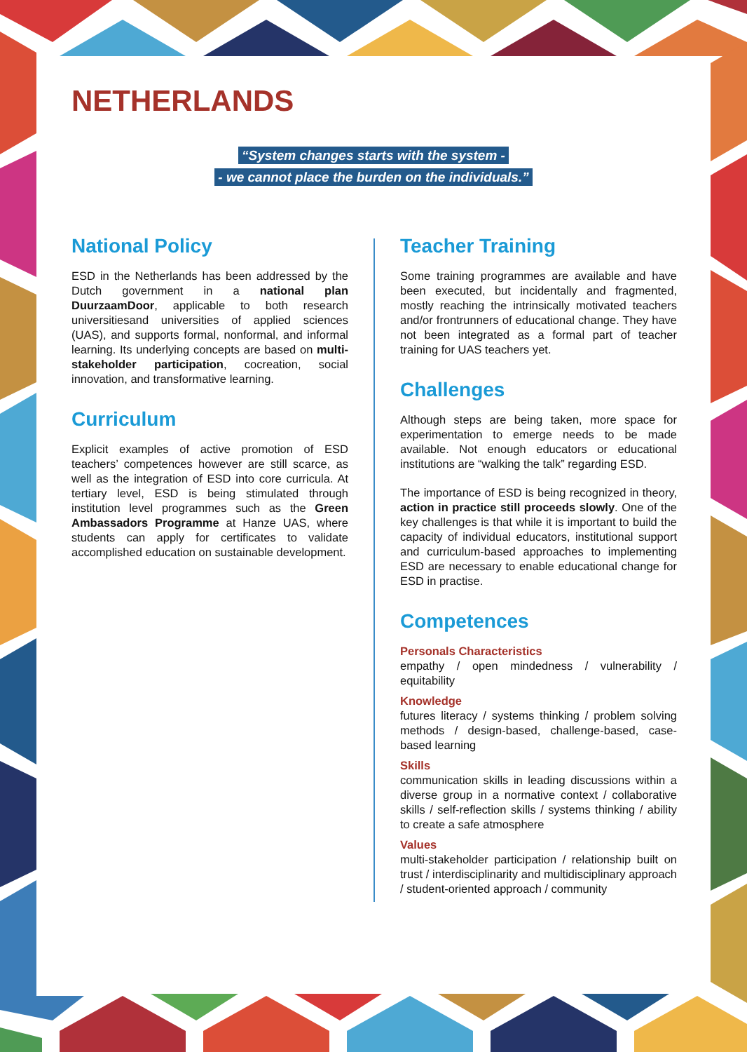NETHERLANDS
“System changes starts with the system -
- we cannot place the burden on the individuals.”
National Policy
ESD in the Netherlands has been addressed by the Dutch government in a national plan DuurzaamDoor, applicable to both research universitiesand universities of applied sciences (UAS), and supports formal, nonformal, and informal learning. Its underlying concepts are based on multi-stakeholder participation, cocreation, social innovation, and transformative learning.
Curriculum
Explicit examples of active promotion of ESD teachers’ competences however are still scarce, as well as the integration of ESD into core curricula. At tertiary level, ESD is being stimulated through institution level programmes such as the Green Ambassadors Programme at Hanze UAS, where students can apply for certificates to validate accomplished education on sustainable development.
Teacher Training
Some training programmes are available and have been executed, but incidentally and fragmented, mostly reaching the intrinsically motivated teachers and/or frontrunners of educational change. They have not been integrated as a formal part of teacher training for UAS teachers yet.
Challenges
Although steps are being taken, more space for experimentation to emerge needs to be made available. Not enough educators or educational institutions are “walking the talk” regarding ESD.
The importance of ESD is being recognized in theory, action in practice still proceeds slowly. One of the key challenges is that while it is important to build the capacity of individual educators, institutional support and curriculum-based approaches to implementing ESD are necessary to enable educational change for ESD in practise.
Competences
Personals Characteristics
empathy / open mindedness / vulnerability / equitability
Knowledge
futures literacy / systems thinking / problem solving methods / design-based, challenge-based, case-based learning
Skills
communication skills in leading discussions within a diverse group in a normative context / collaborative skills / self-reflection skills / systems thinking / ability to create a safe atmosphere
Values
multi-stakeholder participation / relationship built on trust / interdisciplinarity and multidisciplinary approach / student-oriented approach / community